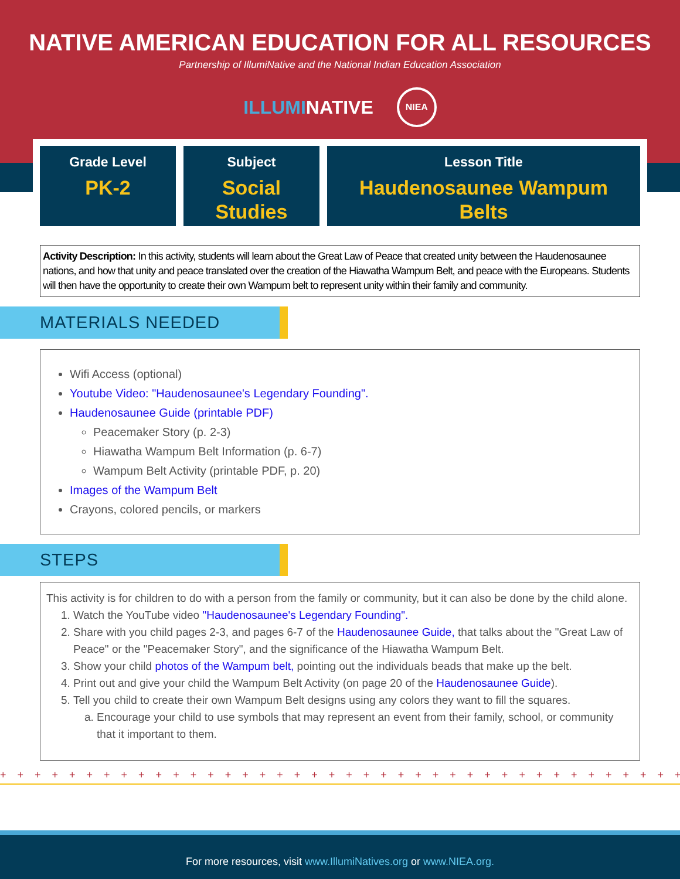NATIVE AMERICAN EDUCATION FOR ALL RESOURCES
Partnership of IllumiNative and the National Indian Education Association
ILLUMINATIVE NIEA
Grade Level
PK-2
Subject
Social
Studies
Lesson Title
Haudenosaunee Wampum
Belts
Activity Description: In this activity, students will learn about the Great Law of Peace that created unity between the Haudenosaunee nations, and how that unity and peace translated over the creation of the Hiawatha Wampum Belt, and peace with the Europeans. Students will then have the opportunity to create their own Wampum belt to represent unity within their family and community.
MATERIALS NEEDED
Wifi Access (optional)
Youtube Video: "Haudenosaunee's Legendary Founding".
Haudenosaunee Guide (printable PDF)
Peacemaker Story (p. 2-3)
Hiawatha Wampum Belt Information (p. 6-7)
Wampum Belt Activity (printable PDF, p. 20)
Images of the Wampum Belt
Crayons, colored pencils, or markers
STEPS
This activity is for children to do with a person from the family or community, but it can also be done by the child alone.
1. Watch the YouTube video "Haudenosaunee's Legendary Founding".
2. Share with you child pages 2-3, and pages 6-7 of the Haudenosaunee Guide, that talks about the "Great Law of Peace" or the "Peacemaker Story", and the significance of the Hiawatha Wampum Belt.
3. Show your child photos of the Wampum belt, pointing out the individuals beads that make up the belt.
4. Print out and give your child the Wampum Belt Activity (on page 20 of the Haudenosaunee Guide).
5. Tell you child to create their own Wampum Belt designs using any colors they want to fill the squares.
a. Encourage your child to use symbols that may represent an event from their family, school, or community that it important to them.
+ + + + + + + + + + + + + + + + + + + + + + + + + + + + + + + + + + + + + + + + + + + + + + + + + + + + + + + + + +
For more resources, visit www.IllumiNatives.org or www.NIEA.org.